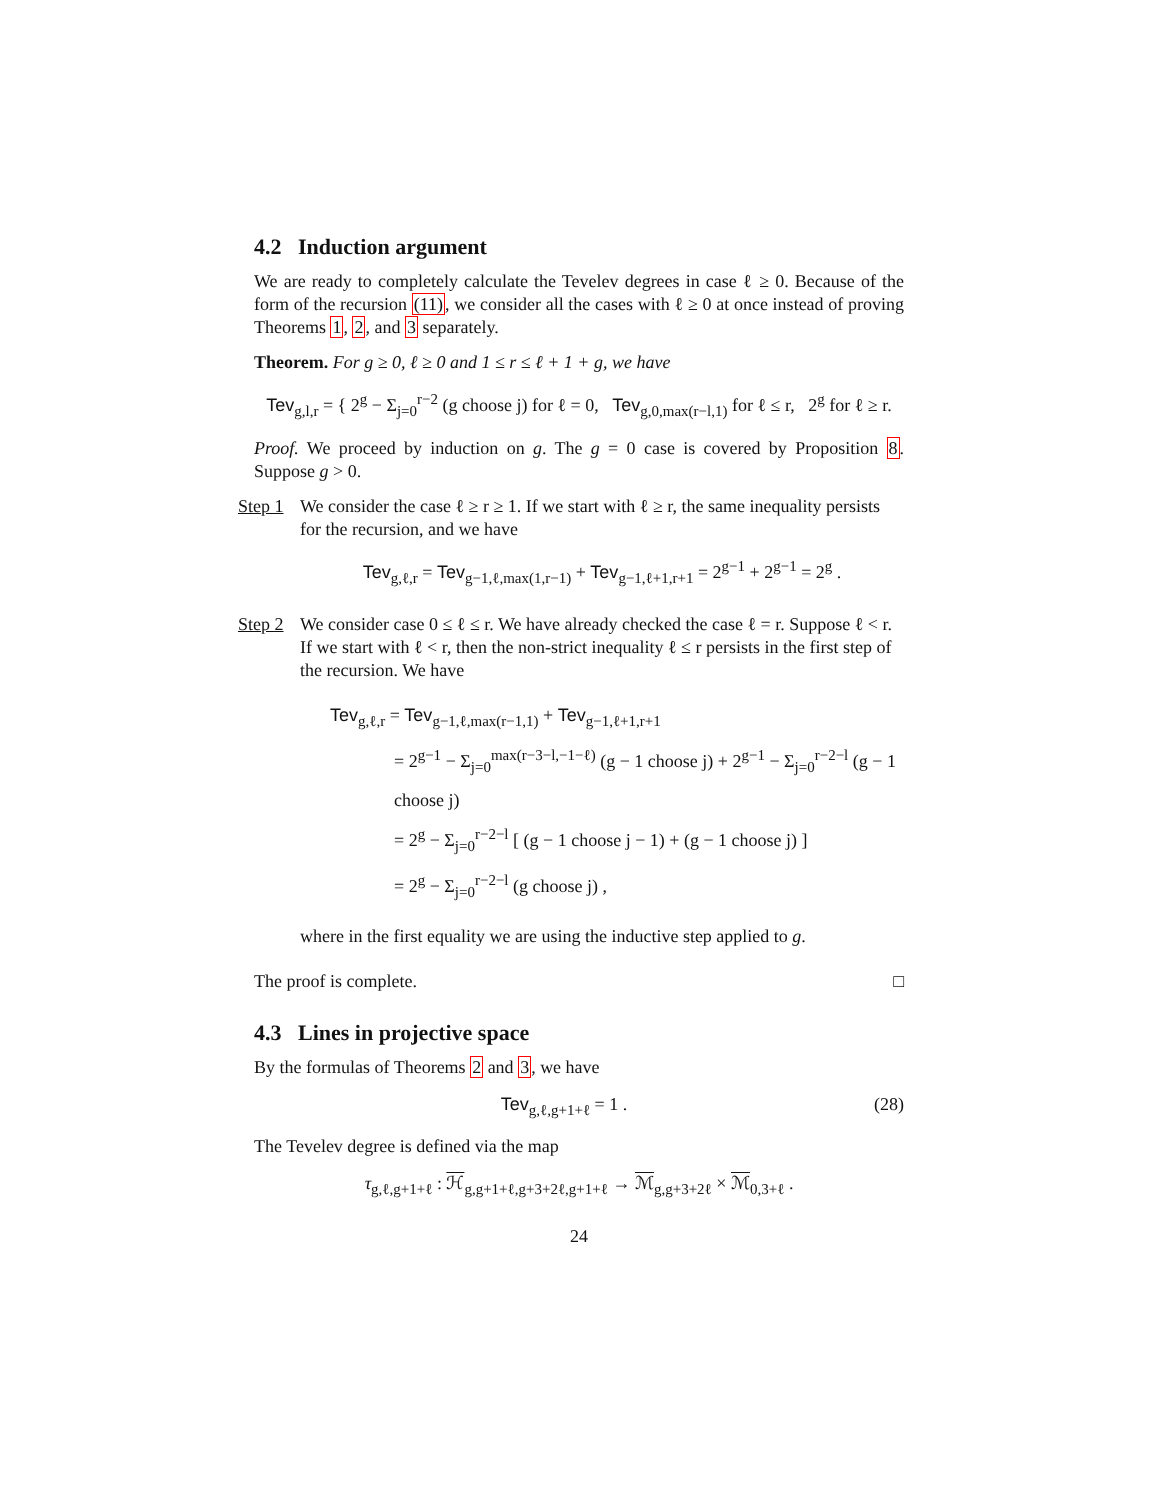4.2 Induction argument
We are ready to completely calculate the Tevelev degrees in case ℓ ≥ 0. Because of the form of the recursion (11), we consider all the cases with ℓ ≥ 0 at once instead of proving Theorems 1, 2, and 3 separately.
Theorem. For g ≥ 0, ℓ ≥ 0 and 1 ≤ r ≤ ℓ + 1 + g, we have
Tev<sub>g,l,r</sub> = { 2<sup>g</sup> − Σ<sub>j=0</sub><sup>r−2</sup> (g choose j) for ℓ = 0, Tev<sub>g,0,max(r−l,1)</sub> for ℓ ≤ r, 2<sup>g</sup> for ℓ ≥ r.
Proof. We proceed by induction on g. The g = 0 case is covered by Proposition 8. Suppose g > 0.
Step 1
We consider the case ℓ ≥ r ≥ 1. If we start with ℓ ≥ r, the same inequality persists for the recursion, and we have
Tev<sub>g,ℓ,r</sub> = Tev<sub>g−1,ℓ,max(1,r−1)</sub> + Tev<sub>g−1,ℓ+1,r+1</sub> = 2<sup>g−1</sup> + 2<sup>g−1</sup> = 2<sup>g</sup> .
Step 2
We consider case 0 ≤ ℓ ≤ r. We have already checked the case ℓ = r. Suppose ℓ < r. If we start with ℓ < r, then the non-strict inequality ℓ ≤ r persists in the first step of the recursion. We have
Tev<sub>g,ℓ,r</sub> = Tev<sub>g−1,ℓ,max(r−1,1)</sub> + Tev<sub>g−1,ℓ+1,r+1</sub>
= 2<sup>g−1</sup> − Σ<sub>j=0</sub><sup>max(r−3−l,−1−ℓ)</sup> (g − 1 choose j) + 2<sup>g−1</sup> − Σ<sub>j=0</sub><sup>r−2−l</sup> (g − 1 choose j)
= 2<sup>g</sup> − Σ<sub>j=0</sub><sup>r−2−l</sup> [ (g − 1 choose j − 1) + (g − 1 choose j) ]
= 2<sup>g</sup> − Σ<sub>j=0</sub><sup>r−2−l</sup> (g choose j) ,
where in the first equality we are using the inductive step applied to g.
The proof is complete. □
4.3 Lines in projective space
By the formulas of Theorems 2 and 3, we have
Tev<sub>g,ℓ,g+1+ℓ</sub> = 1 . (28)
The Tevelev degree is defined via the map
τ<sub>g,ℓ,g+1+ℓ</sub> : ℋ<sub>g,g+1+ℓ,g+3+2ℓ,g+1+ℓ</sub> → ℳ<sub>g,g+3+2ℓ</sub> × ℳ<sub>0,3+ℓ</sub> .
24